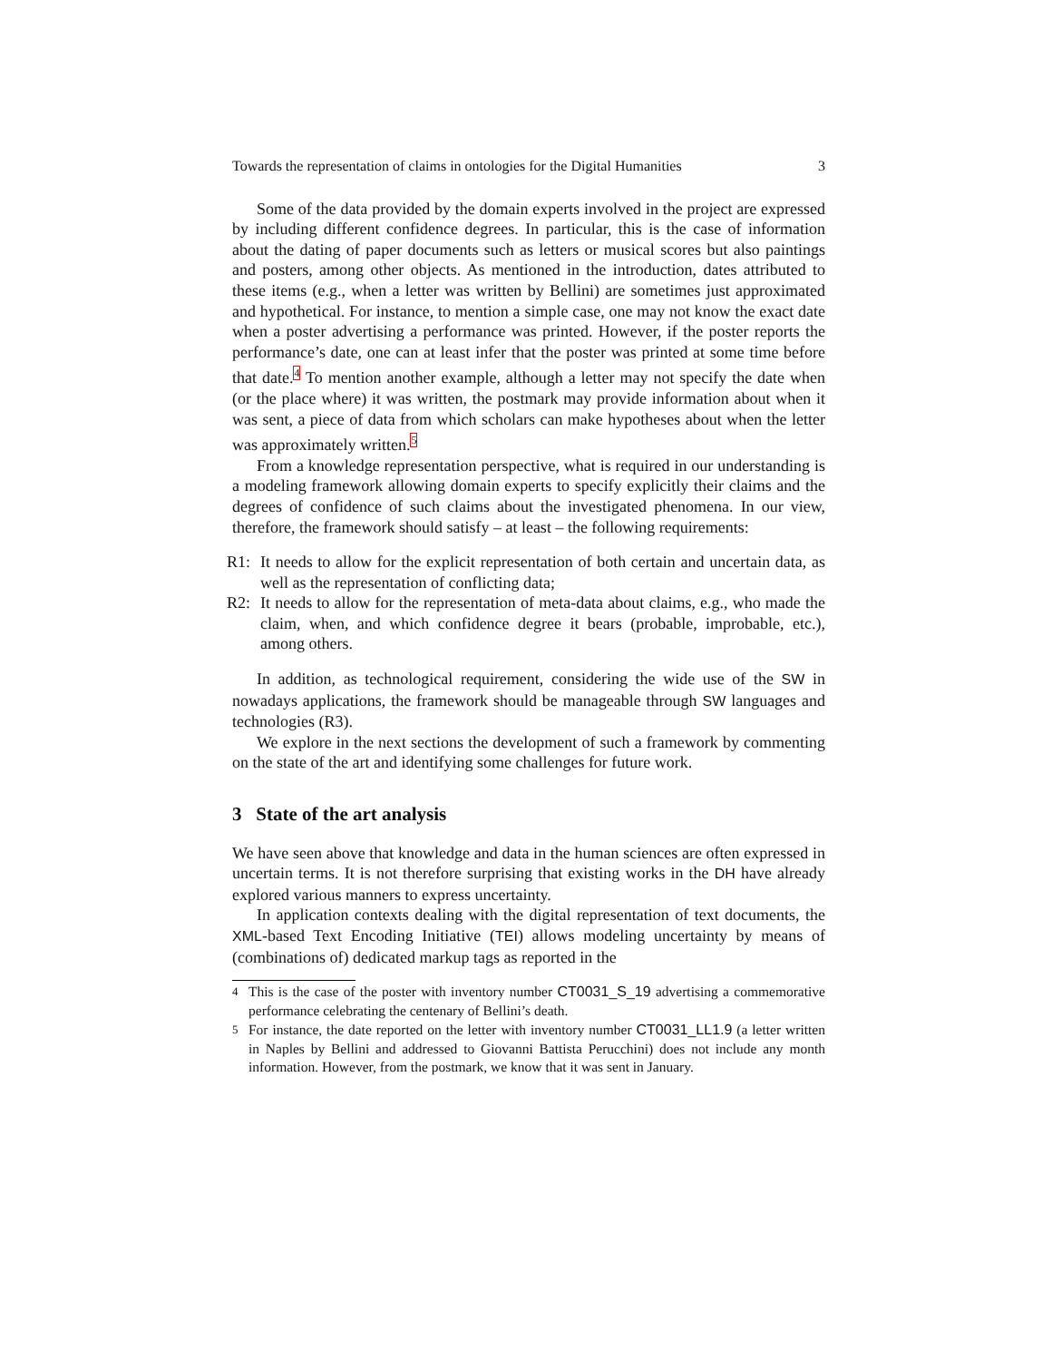Towards the representation of claims in ontologies for the Digital Humanities 3
Some of the data provided by the domain experts involved in the project are expressed by including different confidence degrees. In particular, this is the case of information about the dating of paper documents such as letters or musical scores but also paintings and posters, among other objects. As mentioned in the introduction, dates attributed to these items (e.g., when a letter was written by Bellini) are sometimes just approximated and hypothetical. For instance, to mention a simple case, one may not know the exact date when a poster advertising a performance was printed. However, if the poster reports the performance’s date, one can at least infer that the poster was printed at some time before that date.<sup>4</sup> To mention another example, although a letter may not specify the date when (or the place where) it was written, the postmark may provide information about when it was sent, a piece of data from which scholars can make hypotheses about when the letter was approximately written.<sup>5</sup>
From a knowledge representation perspective, what is required in our understanding is a modeling framework allowing domain experts to specify explicitly their claims and the degrees of confidence of such claims about the investigated phenomena. In our view, therefore, the framework should satisfy – at least – the following requirements:
R1: It needs to allow for the explicit representation of both certain and uncertain data, as well as the representation of conflicting data;
R2: It needs to allow for the representation of meta-data about claims, e.g., who made the claim, when, and which confidence degree it bears (probable, improbable, etc.), among others.
In addition, as technological requirement, considering the wide use of the SW in nowadays applications, the framework should be manageable through SW languages and technologies (R3).
We explore in the next sections the development of such a framework by commenting on the state of the art and identifying some challenges for future work.
3 State of the art analysis
We have seen above that knowledge and data in the human sciences are often expressed in uncertain terms. It is not therefore surprising that existing works in the DH have already explored various manners to express uncertainty.
In application contexts dealing with the digital representation of text documents, the XML-based Text Encoding Initiative (TEI) allows modeling uncertainty by means of (combinations of) dedicated markup tags as reported in the
<sup>4</sup> This is the case of the poster with inventory number CT0031_S_19 advertising a commemorative performance celebrating the centenary of Bellini’s death.
<sup>5</sup> For instance, the date reported on the letter with inventory number CT0031_LL1.9 (a letter written in Naples by Bellini and addressed to Giovanni Battista Perucchini) does not include any month information. However, from the postmark, we know that it was sent in January.